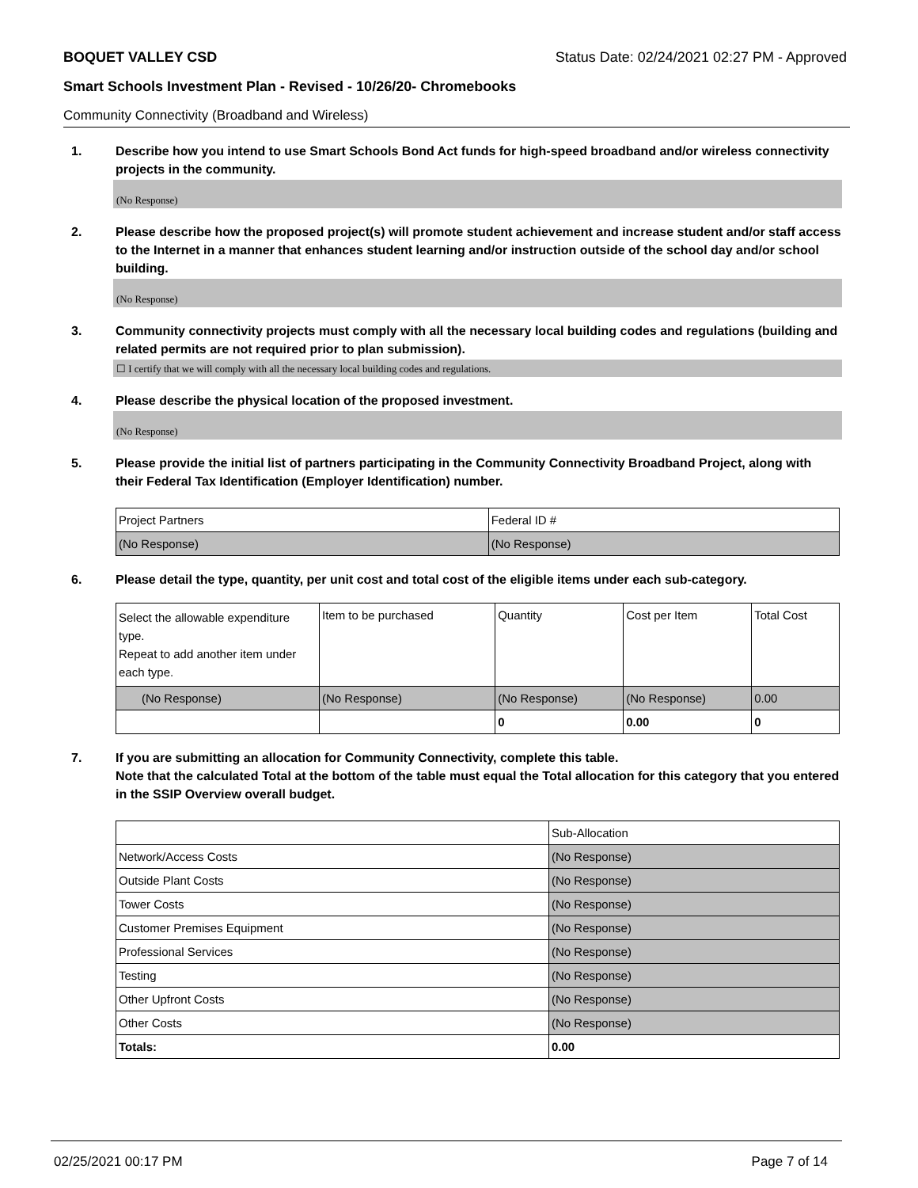BOQUET VALLEY CSD Status Date: 02/24/2021 02:27 PM - Approved
Smart Schools Investment Plan - Revised - 10/26/20- Chromebooks
Community Connectivity (Broadband and Wireless)
1. Describe how you intend to use Smart Schools Bond Act funds for high-speed broadband and/or wireless connectivity projects in the community.
(No Response)
2. Please describe how the proposed project(s) will promote student achievement and increase student and/or staff access to the Internet in a manner that enhances student learning and/or instruction outside of the school day and/or school building.
(No Response)
3. Community connectivity projects must comply with all the necessary local building codes and regulations (building and related permits are not required prior to plan submission).
☐ I certify that we will comply with all the necessary local building codes and regulations.
4. Please describe the physical location of the proposed investment.
(No Response)
5. Please provide the initial list of partners participating in the Community Connectivity Broadband Project, along with their Federal Tax Identification (Employer Identification) number.
| Project Partners | Federal ID # |
| (No Response) | (No Response) |
6. Please detail the type, quantity, per unit cost and total cost of the eligible items under each sub-category.
| Select the allowable expenditure type. Repeat to add another item under each type. | Item to be purchased | Quantity | Cost per Item | Total Cost |
| (No Response) | (No Response) | (No Response) | (No Response) | 0.00 |
| | | 0 | 0.00 | 0 |
7. If you are submitting an allocation for Community Connectivity, complete this table.
Note that the calculated Total at the bottom of the table must equal the Total allocation for this category that you entered in the SSIP Overview overall budget.
| | Sub-Allocation |
| Network/Access Costs | (No Response) |
| Outside Plant Costs | (No Response) |
| Tower Costs | (No Response) |
| Customer Premises Equipment | (No Response) |
| Professional Services | (No Response) |
| Testing | (No Response) |
| Other Upfront Costs | (No Response) |
| Other Costs | (No Response) |
| Totals: | 0.00 |
02/25/2021 00:17 PM Page 7 of 14